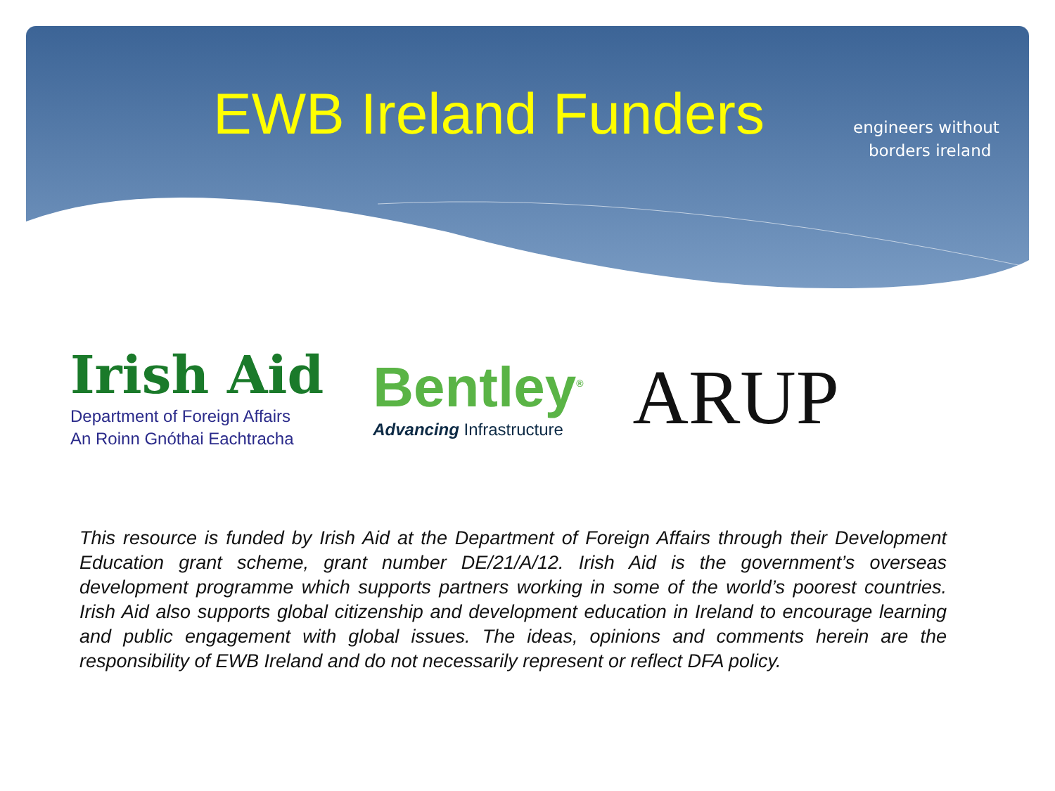EWB Ireland Funders
engineers without
borders ireland
Irish Aid
Department of Foreign Affairs
An Roinn Gnóthai Eachtracha
Bentley<sup>®</sup>
Advancing Infrastructure
ARUP
This resource is funded by Irish Aid at the Department of Foreign Affairs through their Development Education grant scheme, grant number DE/21/A/12. Irish Aid is the government’s overseas development programme which supports partners working in some of the world’s poorest countries. Irish Aid also supports global citizenship and development education in Ireland to encourage learning and public engagement with global issues. The ideas, opinions and comments herein are the responsibility of EWB Ireland and do not necessarily represent or reflect DFA policy.